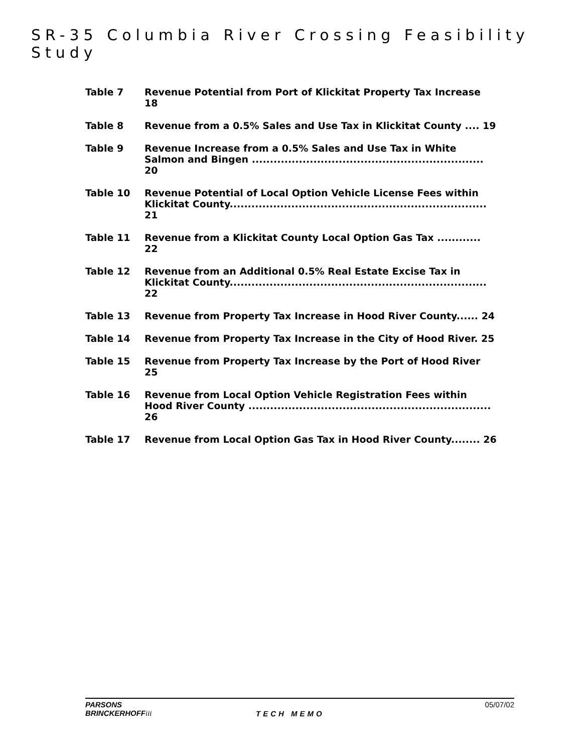SR-35 Columbia River Crossing Feasibility Study
Table 7 Revenue Potential from Port of Klickitat Property Tax Increase 18
Table 8 Revenue from a 0.5% Sales and Use Tax in Klickitat County .... 19
Table 9 Revenue Increase from a 0.5% Sales and Use Tax in White Salmon and Bingen ................................................................ 20
Table 10 Revenue Potential of Local Option Vehicle License Fees within Klickitat County....................................................................... 21
Table 11 Revenue from a Klickitat County Local Option Gas Tax ............ 22
Table 12 Revenue from an Additional 0.5% Real Estate Excise Tax in Klickitat County....................................................................... 22
Table 13 Revenue from Property Tax Increase in Hood River County...... 24
Table 14 Revenue from Property Tax Increase in the City of Hood River. 25
Table 15 Revenue from Property Tax Increase by the Port of Hood River 25
Table 16 Revenue from Local Option Vehicle Registration Fees within Hood River County ................................................................... 26
Table 17 Revenue from Local Option Gas Tax in Hood River County........ 26
PARSONS
BRINCKERHOFFiii
TECH MEMO
05/07/02